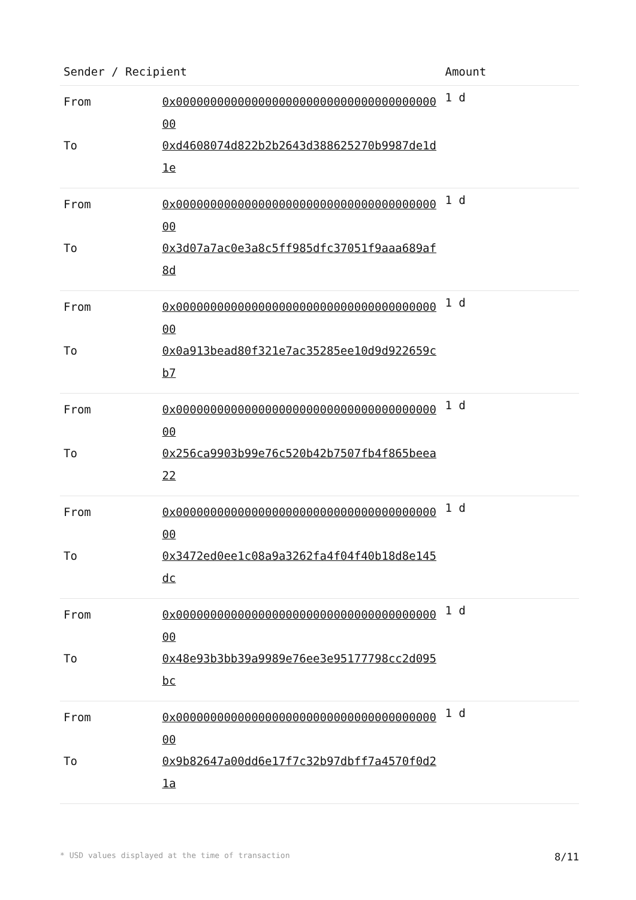| Sender / Recipient | | Amount |
| --- | --- | --- |
| From To | 0x0000000000000000000000000000000000000000 0xd4608074d822b2b2643d388625270b9987de1d1e | 1 d |
| From To | 0x0000000000000000000000000000000000000000 0x3d07a7ac0e3a8c5ff985dfc37051f9aaa689af8d | 1 d |
| From To | 0x0000000000000000000000000000000000000000 0x0a913bead80f321e7ac35285ee10d9d922659cb7 | 1 d |
| From To | 0x0000000000000000000000000000000000000000 0x256ca9903b99e76c520b42b7507fb4f865beea22 | 1 d |
| From To | 0x0000000000000000000000000000000000000000 0x3472ed0ee1c08a9a3262fa4f04f40b18d8e145dc | 1 d |
| From To | 0x0000000000000000000000000000000000000000 0x48e93b3bb39a9989e76ee3e95177798cc2d095bc | 1 d |
| From To | 0x0000000000000000000000000000000000000000 0x9b82647a00dd6e17f7c32b97dbff7a4570f0d21a | 1 d |
* USD values displayed at the time of transaction 8/11